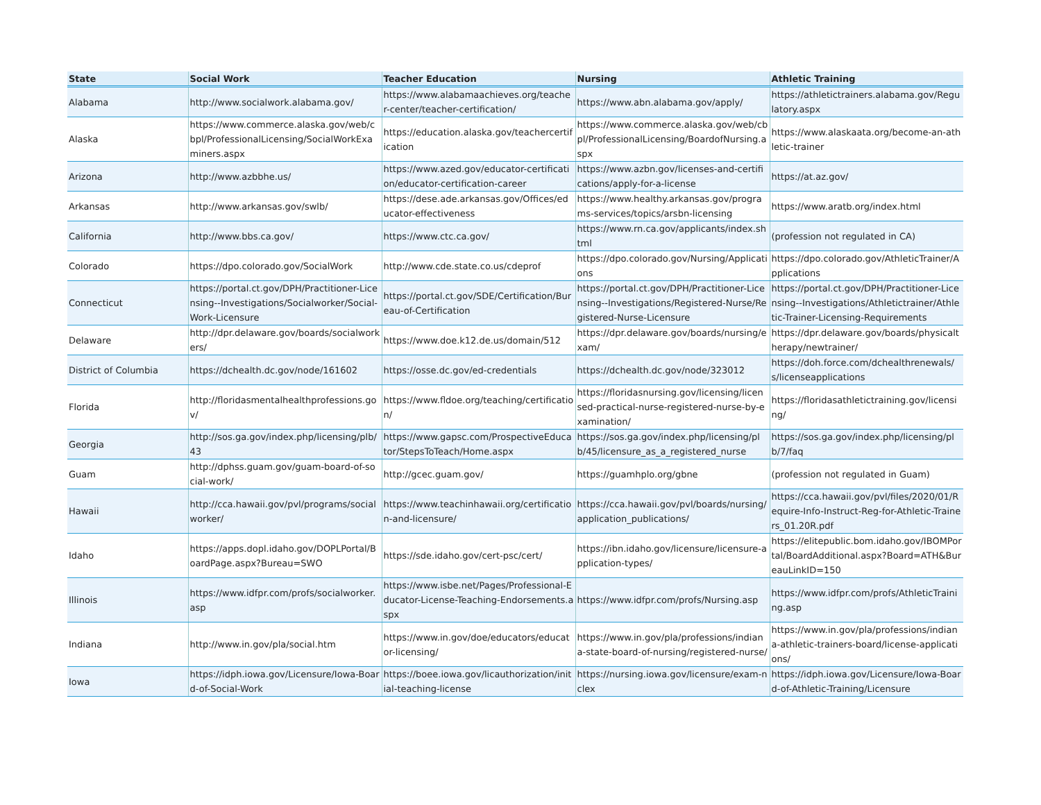| State | Social Work | Teacher Education | Nursing | Athletic Training |
| --- | --- | --- | --- | --- |
| Alabama | http://www.socialwork.alabama.gov/ | https://www.alabamaachieves.org/teacher-center/teacher-certification/ | https://www.abn.alabama.gov/apply/ | https://athletictrainers.alabama.gov/Regulatory.aspx |
| Alaska | https://www.commerce.alaska.gov/web/cbpl/ProfessionalLicensing/SocialWorkExaminers.aspx | https://education.alaska.gov/teachercertification | https://www.commerce.alaska.gov/web/cbpl/ProfessionalLicensing/BoardofNursing.aspx | https://www.alaskaata.org/become-an-athletic-trainer |
| Arizona | http://www.azbbhe.us/ | https://www.azed.gov/educator-certification/educator-certification-career | https://www.azbn.gov/licenses-and-certifications/apply-for-a-license | https://at.az.gov/ |
| Arkansas | http://www.arkansas.gov/swlb/ | https://dese.ade.arkansas.gov/Offices/educator-effectiveness | https://www.healthy.arkansas.gov/programs-services/topics/arsbn-licensing | https://www.aratb.org/index.html |
| California | http://www.bbs.ca.gov/ | https://www.ctc.ca.gov/ | https://www.rn.ca.gov/applicants/index.shtml | (profession not regulated in CA) |
| Colorado | https://dpo.colorado.gov/SocialWork | http://www.cde.state.co.us/cdeprof | https://dpo.colorado.gov/Nursing/Applications | https://dpo.colorado.gov/AthleticTrainer/Applications |
| Connecticut | https://portal.ct.gov/DPH/Practitioner-Licensing--Investigations/Socialworker/Social-Work-Licensure | https://portal.ct.gov/SDE/Certification/Bureau-of-Certification | https://portal.ct.gov/DPH/Practitioner-Licensing--Investigations/Registered-Nurse/Registered-Nurse-Licensure | https://portal.ct.gov/DPH/Practitioner-Licensing--Investigations/Athletictrainer/Athletic-Trainer-Licensing-Requirements |
| Delaware | http://dpr.delaware.gov/boards/socialworkers/ | https://www.doe.k12.de.us/domain/512 | https://dpr.delaware.gov/boards/nursing/exam/ | https://dpr.delaware.gov/boards/physicaltherapy/newtrainer/ |
| District of Columbia | https://dchealth.dc.gov/node/161602 | https://osse.dc.gov/ed-credentials | https://dchealth.dc.gov/node/323012 | https://doh.force.com/dchealthrenewals/s/licenseapplications |
| Florida | http://floridasmentalhealthprofessions.gov/ | https://www.fldoe.org/teaching/certification/ | https://floridasnursing.gov/licensing/licensed-practical-nurse-registered-nurse-by-examination/ | https://floridasathletictraining.gov/licensing/ |
| Georgia | http://sos.ga.gov/index.php/licensing/plb/43 | https://www.gapsc.com/ProspectiveEducator/StepsToTeach/Home.aspx | https://sos.ga.gov/index.php/licensing/plb/45/licensure_as_a_registered_nurse | https://sos.ga.gov/index.php/licensing/plb/7/faq |
| Guam | http://dphss.guam.gov/guam-board-of-social-work/ | http://gcec.guam.gov/ | https://guamhplo.org/gbne | (profession not regulated in Guam) |
| Hawaii | http://cca.hawaii.gov/pvl/programs/socialworker/ | https://www.teachinhawaii.org/certification-and-licensure/ | https://cca.hawaii.gov/pvl/boards/nursing/application_publications/ | https://cca.hawaii.gov/pvl/files/2020/01/Require-Info-Instruct-Reg-for-Athletic-Trainers_01.20R.pdf |
| Idaho | https://apps.dopl.idaho.gov/DOPLPortal/BoardPage.aspx?Bureau=SWO | https://sde.idaho.gov/cert-psc/cert/ | https://ibn.idaho.gov/licensure/licensure-application-types/ | https://elitepublic.bom.idaho.gov/IBOMPortal/BoardAdditional.aspx?Board=ATH&BureauLinkID=150 |
| Illinois | https://www.idfpr.com/profs/socialworker.asp | https://www.isbe.net/Pages/Professional-Educator-License-Teaching-Endorsements.aspx | https://www.idfpr.com/profs/Nursing.asp | https://www.idfpr.com/profs/AthleticTraining.asp |
| Indiana | http://www.in.gov/pla/social.htm | https://www.in.gov/doe/educators/educator-licensing/ | https://www.in.gov/pla/professions/indiana-state-board-of-nursing/registered-nurse/ | https://www.in.gov/pla/professions/indiana-athletic-trainers-board/license-applications/ |
| Iowa | https://idph.iowa.gov/Licensure/Iowa-Board-of-Social-Work | https://boee.iowa.gov/licauthorization/initial-teaching-license | https://nursing.iowa.gov/licensure/exam-nclex | https://idph.iowa.gov/Licensure/Iowa-Board-of-Athletic-Training/Licensure |